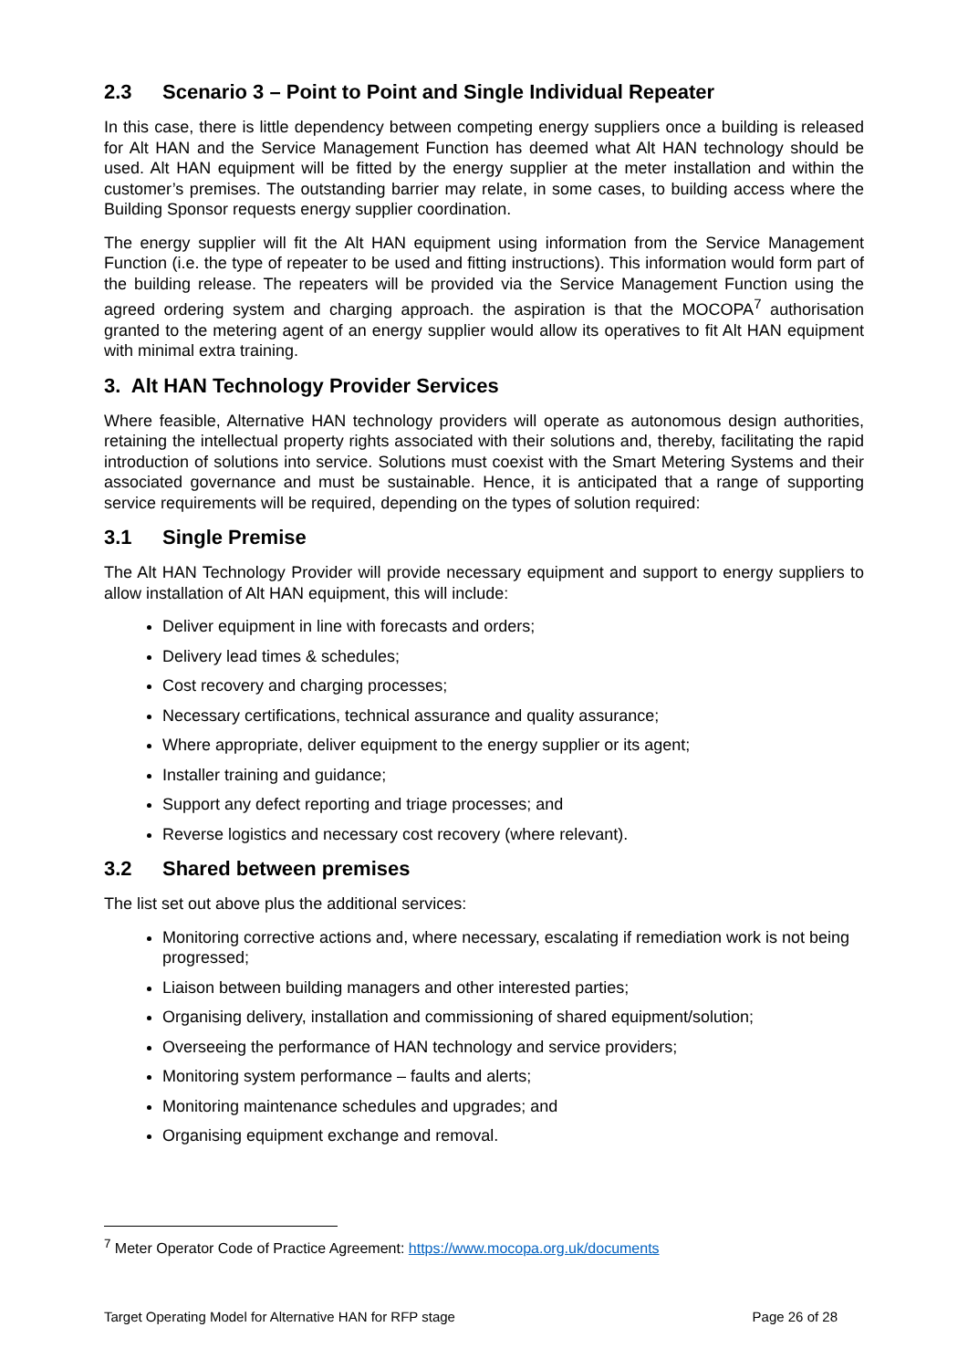2.3 Scenario 3 – Point to Point and Single Individual Repeater
In this case, there is little dependency between competing energy suppliers once a building is released for Alt HAN and the Service Management Function has deemed what Alt HAN technology should be used. Alt HAN equipment will be fitted by the energy supplier at the meter installation and within the customer’s premises. The outstanding barrier may relate, in some cases, to building access where the Building Sponsor requests energy supplier coordination.
The energy supplier will fit the Alt HAN equipment using information from the Service Management Function (i.e. the type of repeater to be used and fitting instructions). This information would form part of the building release. The repeaters will be provided via the Service Management Function using the agreed ordering system and charging approach. the aspiration is that the MOCOPA<sup>7</sup> authorisation granted to the metering agent of an energy supplier would allow its operatives to fit Alt HAN equipment with minimal extra training.
3. Alt HAN Technology Provider Services
Where feasible, Alternative HAN technology providers will operate as autonomous design authorities, retaining the intellectual property rights associated with their solutions and, thereby, facilitating the rapid introduction of solutions into service. Solutions must coexist with the Smart Metering Systems and their associated governance and must be sustainable. Hence, it is anticipated that a range of supporting service requirements will be required, depending on the types of solution required:
3.1 Single Premise
The Alt HAN Technology Provider will provide necessary equipment and support to energy suppliers to allow installation of Alt HAN equipment, this will include:
Deliver equipment in line with forecasts and orders;
Delivery lead times & schedules;
Cost recovery and charging processes;
Necessary certifications, technical assurance and quality assurance;
Where appropriate, deliver equipment to the energy supplier or its agent;
Installer training and guidance;
Support any defect reporting and triage processes; and
Reverse logistics and necessary cost recovery (where relevant).
3.2 Shared between premises
The list set out above plus the additional services:
Monitoring corrective actions and, where necessary, escalating if remediation work is not being progressed;
Liaison between building managers and other interested parties;
Organising delivery, installation and commissioning of shared equipment/solution;
Overseeing the performance of HAN technology and service providers;
Monitoring system performance – faults and alerts;
Monitoring maintenance schedules and upgrades; and
Organising equipment exchange and removal.
<sup>7</sup> Meter Operator Code of Practice Agreement: https://www.mocopa.org.uk/documents
Target Operating Model for Alternative HAN for RFP stage Page 26 of 28